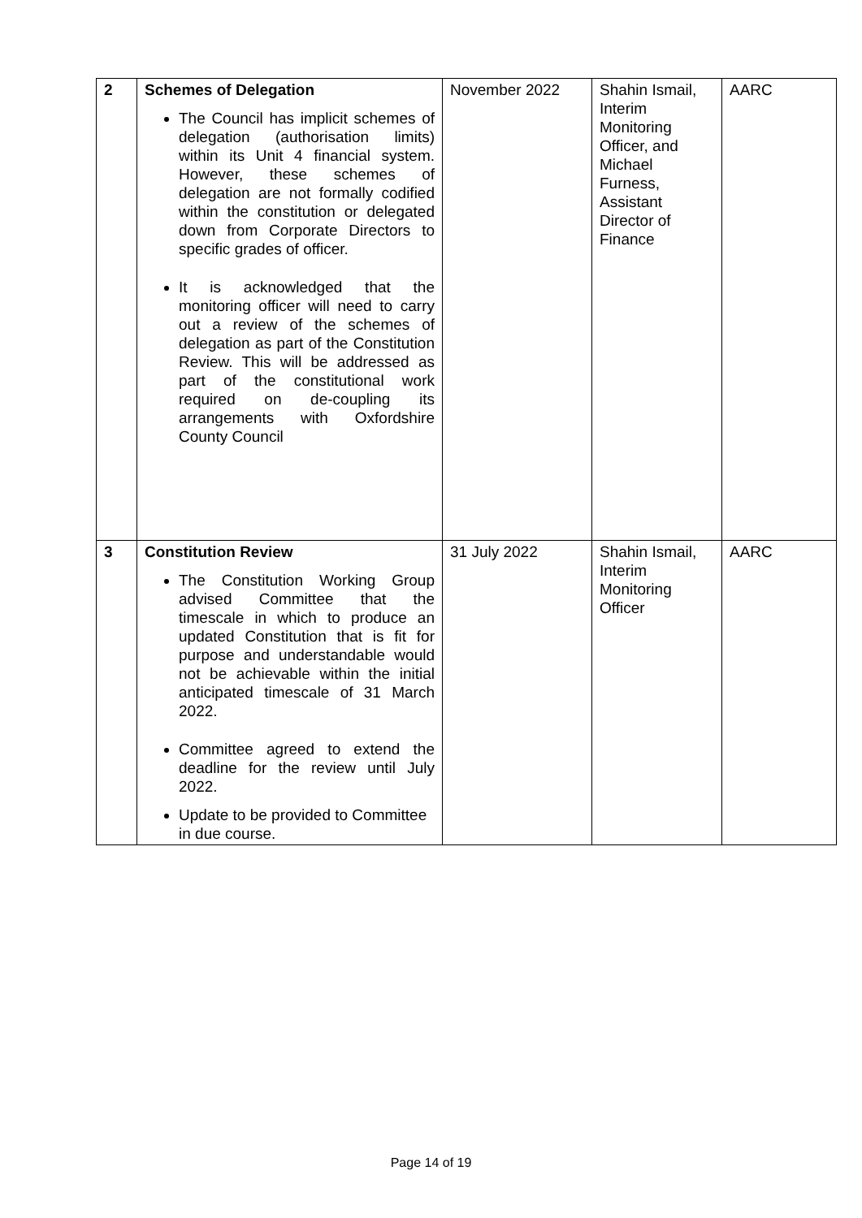| 2 | Schemes of Delegation The Council has implicit schemes of delegation (authorisation limits) within its Unit 4 financial system. However, these schemes of delegation are not formally codified within the constitution or delegated down from Corporate Directors to specific grades of officer. It is acknowledged that the monitoring officer will need to carry out a review of the schemes of delegation as part of the Constitution Review. This will be addressed as part of the constitutional work required on de-coupling its arrangements with Oxfordshire County Council | November 2022 | Shahin Ismail, Interim Monitoring Officer, and Michael Furness, Assistant Director of Finance | AARC |
| 3 | Constitution Review The Constitution Working Group advised Committee that the timescale in which to produce an updated Constitution that is fit for purpose and understandable would not be achievable within the initial anticipated timescale of 31 March 2022. Committee agreed to extend the deadline for the review until July 2022. Update to be provided to Committee in due course. | 31 July 2022 | Shahin Ismail, Interim Monitoring Officer | AARC |
Page 14 of 19